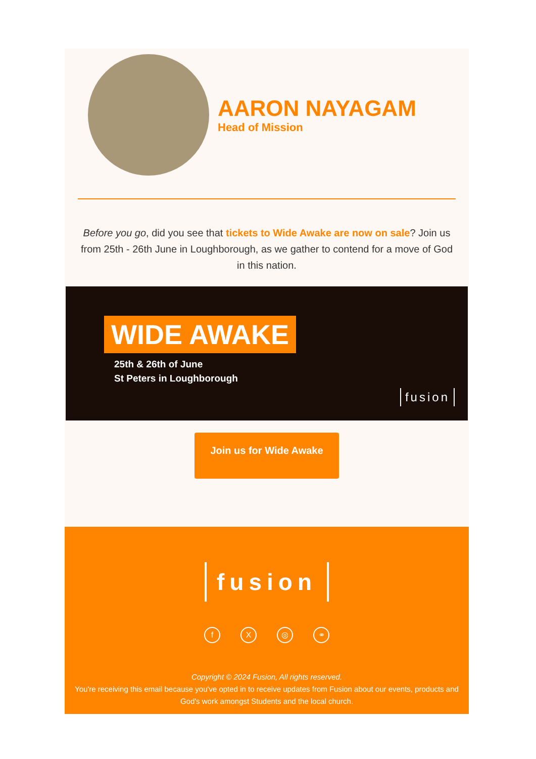AARON NAYAGAM
Head of Mission
Before you go, did you see that tickets to Wide Awake are now on sale? Join us from 25th - 26th June in Loughborough, as we gather to contend for a move of God in this nation.
WIDE AWAKE
25th & 26th of June
St Peters in Loughborough
fusion
Join us for Wide Awake
fusion
fX ◎ ⚭
Copyright © 2024 Fusion, All rights reserved.
You're receiving this email because you've opted in to receive updates from Fusion about our events, products and God's work amongst Students and the local church.